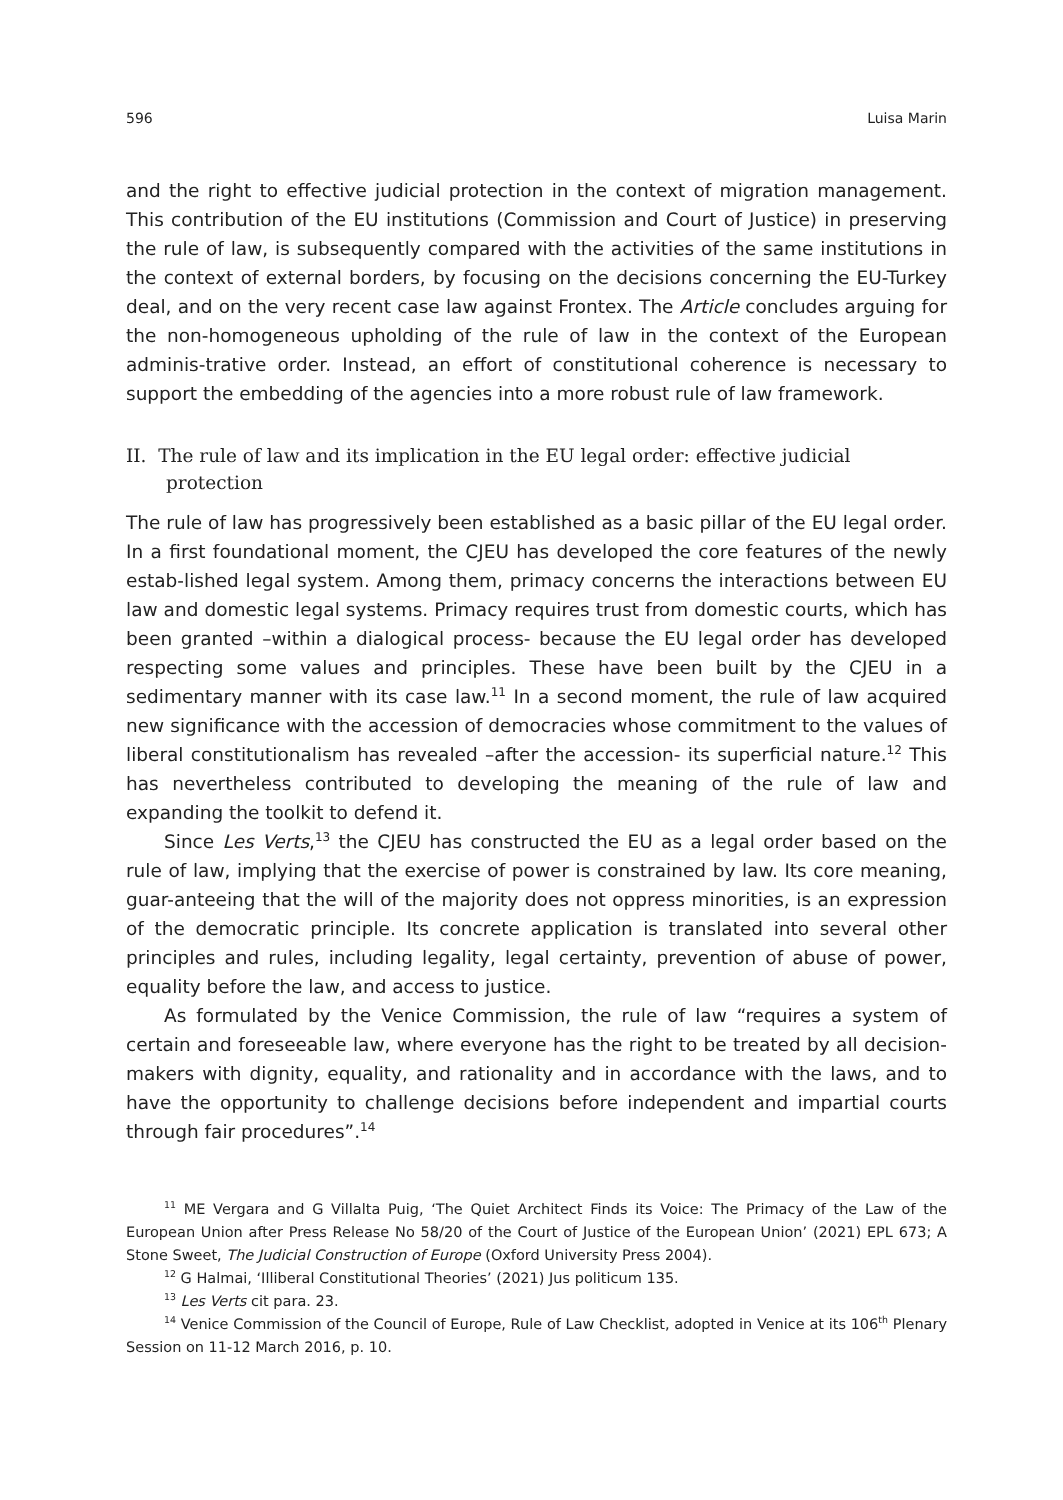596 Luisa Marin
and the right to effective judicial protection in the context of migration management. This contribution of the EU institutions (Commission and Court of Justice) in preserving the rule of law, is subsequently compared with the activities of the same institutions in the context of external borders, by focusing on the decisions concerning the EU-Turkey deal, and on the very recent case law against Frontex. The Article concludes arguing for the non-homogeneous upholding of the rule of law in the context of the European adminis-trative order. Instead, an effort of constitutional coherence is necessary to support the embedding of the agencies into a more robust rule of law framework.
II. The rule of law and its implication in the EU legal order: effective judicial protection
The rule of law has progressively been established as a basic pillar of the EU legal order. In a first foundational moment, the CJEU has developed the core features of the newly estab-lished legal system. Among them, primacy concerns the interactions between EU law and domestic legal systems. Primacy requires trust from domestic courts, which has been granted –within a dialogical process- because the EU legal order has developed respecting some values and principles. These have been built by the CJEU in a sedimentary manner with its case law.<sup>11</sup> In a second moment, the rule of law acquired new significance with the accession of democracies whose commitment to the values of liberal constitutionalism has revealed –after the accession- its superficial nature.<sup>12</sup> This has nevertheless contributed to developing the meaning of the rule of law and expanding the toolkit to defend it.
Since Les Verts,<sup>13</sup> the CJEU has constructed the EU as a legal order based on the rule of law, implying that the exercise of power is constrained by law. Its core meaning, guar-anteeing that the will of the majority does not oppress minorities, is an expression of the democratic principle. Its concrete application is translated into several other principles and rules, including legality, legal certainty, prevention of abuse of power, equality before the law, and access to justice.
As formulated by the Venice Commission, the rule of law “requires a system of certain and foreseeable law, where everyone has the right to be treated by all decision-makers with dignity, equality, and rationality and in accordance with the laws, and to have the opportunity to challenge decisions before independent and impartial courts through fair procedures”.<sup>14</sup>
<sup>11</sup> ME Vergara and G Villalta Puig, ‘The Quiet Architect Finds its Voice: The Primacy of the Law of the European Union after Press Release No 58/20 of the Court of Justice of the European Union’ (2021) EPL 673; A Stone Sweet, The Judicial Construction of Europe (Oxford University Press 2004).
<sup>12</sup> G Halmai, ‘Illiberal Constitutional Theories’ (2021) Jus politicum 135.
<sup>13</sup> Les Verts cit para. 23.
<sup>14</sup> Venice Commission of the Council of Europe, Rule of Law Checklist, adopted in Venice at its 106<sup>th</sup> Plenary Session on 11-12 March 2016, p. 10.